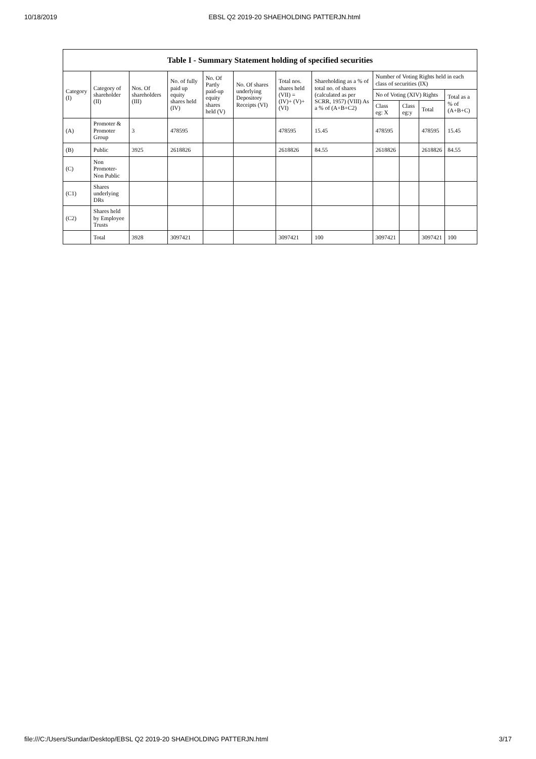10/18/2019 EBSL Q2 2019-20 SHAEHOLDING PATTERJN.html
| Table I - Summary Statement holding of specified securities | | | | | | | | | | | |
| --- | --- | --- | --- | --- | --- | --- | --- | --- | --- | --- | --- |
| Category (I) | Category of shareholder (II) | Nos. Of shareholders (III) | No. of fully paid up equity shares held (IV) | No. Of Partly paid-up equity shares held (V) | No. Of shares underlying Depository Receipts (VI) | Total nos. shares held (VII) = (IV)+ (V)+ (VI) | Shareholding as a % of total no. of shares (calculated as per SCRR, 1957) (VIII) As a % of (A+B+C2) | Number of Voting Rights held in each class of securities (IX) | | | |
| | | | | | | | | No of Voting (XIV) Rights | | | Total as a % of (A+B+C) |
| | | | | | | | | Class eg: X | Class eg:y | Total | |
| (A) | Promoter & Promoter Group | 3 | 478595 | | | 478595 | 15.45 | 478595 | | 478595 | 15.45 |
| (B) | Public | 3925 | 2618826 | | | 2618826 | 84.55 | 2618826 | | 2618826 | 84.55 |
| (C) | Non Promoter- Non Public | | | | | | | | | | |
| (C1) | Shares underlying DRs | | | | | | | | | | |
| (C2) | Shares held by Employee Trusts | | | | | | | | | | |
| | Total | 3928 | 3097421 | | | 3097421 | 100 | 3097421 | | 3097421 | 100 |
file:///C:/Users/Sundar/Desktop/EBSL Q2 2019-20 SHAEHOLDING PATTERJN.html 3/17